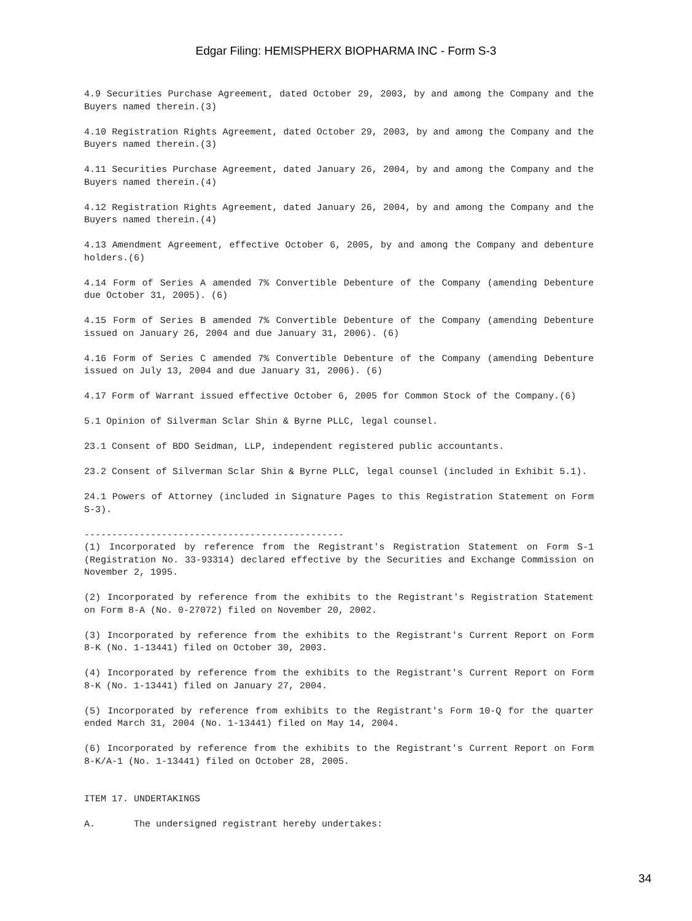Edgar Filing: HEMISPHERX BIOPHARMA INC - Form S-3
4.9 Securities Purchase Agreement, dated October 29, 2003, by and among the Company and the Buyers named therein.(3)
4.10 Registration Rights Agreement, dated October 29, 2003, by and among the Company and the Buyers named therein.(3)
4.11 Securities Purchase Agreement, dated January 26, 2004, by and among the Company and the Buyers named therein.(4)
4.12 Registration Rights Agreement, dated January 26, 2004, by and among the Company and the Buyers named therein.(4)
4.13 Amendment Agreement, effective October 6, 2005, by and among the Company and debenture holders.(6)
4.14 Form of Series A amended 7% Convertible Debenture of the Company (amending Debenture due October 31, 2005). (6)
4.15 Form of Series B amended 7% Convertible Debenture of the Company (amending Debenture issued on January 26, 2004 and due January 31, 2006). (6)
4.16 Form of Series C amended 7% Convertible Debenture of the Company (amending Debenture issued on July 13, 2004 and due January 31, 2006). (6)
4.17 Form of Warrant issued effective October 6, 2005 for Common Stock of the Company.(6)
5.1 Opinion of Silverman Sclar Shin & Byrne PLLC, legal counsel.
23.1 Consent of BDO Seidman, LLP, independent registered public accountants.
23.2 Consent of Silverman Sclar Shin & Byrne PLLC, legal counsel (included in Exhibit 5.1).
24.1 Powers of Attorney (included in Signature Pages to this Registration Statement on Form S-3).
-----------------------------------------------
(1) Incorporated by reference from the Registrant's Registration Statement on Form S-1 (Registration No. 33-93314) declared effective by the Securities and Exchange Commission on November 2, 1995.
(2) Incorporated by reference from the exhibits to the Registrant's Registration Statement on Form 8-A (No. 0-27072) filed on November 20, 2002.
(3) Incorporated by reference from the exhibits to the Registrant's Current Report on Form 8-K (No. 1-13441) filed on October 30, 2003.
(4) Incorporated by reference from the exhibits to the Registrant's Current Report on Form 8-K (No. 1-13441) filed on January 27, 2004.
(5) Incorporated by reference from exhibits to the Registrant's Form 10-Q for the quarter ended March 31, 2004 (No. 1-13441) filed on May 14, 2004.
(6) Incorporated by reference from the exhibits to the Registrant's Current Report on Form 8-K/A-1 (No. 1-13441) filed on October 28, 2005.
ITEM 17. UNDERTAKINGS
A. The undersigned registrant hereby undertakes:
34